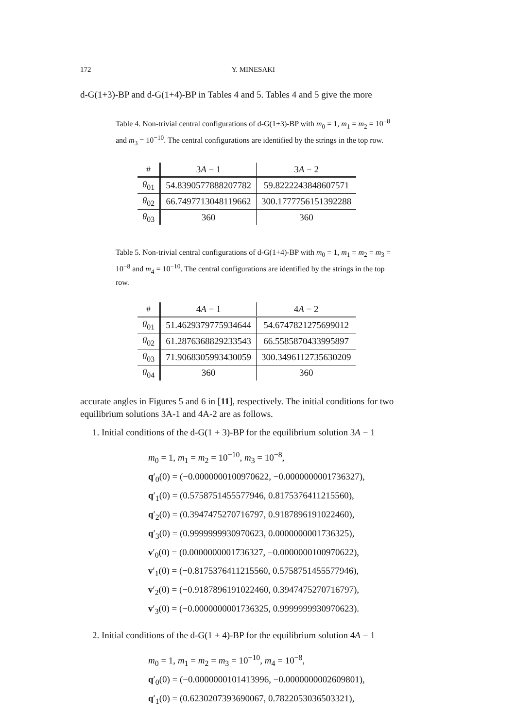172 Y. MINESAKI
d-G(1+3)-BP and d-G(1+4)-BP in Tables 4 and 5. Tables 4 and 5 give the more
Table 4. Non-trivial central configurations of d-G(1+3)-BP with m<sub>0</sub> = 1, m<sub>1</sub> = m<sub>2</sub> = 10<sup>−8</sup> and m<sub>3</sub> = 10<sup>−10</sup>. The central configurations are identified by the strings in the top row.
| # | 3 A − 1 | 3 A − 2 |
| --- | --- | --- |
| θ<sub>01</sub> | 54.8390577888207782 | 59.8222243848607571 |
| θ<sub>02</sub> | 66.7497713048119662 | 300.1777756151392288 |
| θ<sub>03</sub> | 360 | 360 |
Table 5. Non-trivial central configurations of d-G(1+4)-BP with m<sub>0</sub> = 1, m<sub>1</sub> = m<sub>2</sub> = m<sub>3</sub> = 10<sup>−8</sup> and m<sub>4</sub> = 10<sup>−10</sup>. The central configurations are identified by the strings in the top row.
| # | 4 A − 1 | 4 A − 2 |
| --- | --- | --- |
| θ<sub>01</sub> | 51.4629379775934644 | 54.6747821275699012 |
| θ<sub>02</sub> | 61.2876368829233543 | 66.5585870433995897 |
| θ<sub>03</sub> | 71.9068305993430059 | 300.3496112735630209 |
| θ<sub>04</sub> | 360 | 360 |
accurate angles in Figures 5 and 6 in [11], respectively. The initial conditions for two equilibrium solutions 3A-1 and 4A-2 are as follows.
1. Initial conditions of the d-G(1 + 3)-BP for the equilibrium solution 3A − 1
m<sub>0</sub> = 1, m<sub>1</sub> = m<sub>2</sub> = 10<sup>−10</sup>, m<sub>3</sub> = 10<sup>−8</sup>,
q′<sub>0</sub>(0) = (−0.0000000100970622, −0.0000000001736327),
q′<sub>1</sub>(0) = (0.5758751455577946, 0.8175376411215560),
q′<sub>2</sub>(0) = (0.3947475270716797, 0.9187896191022460),
q′<sub>3</sub>(0) = (0.9999999930970623, 0.0000000001736325),
v′<sub>0</sub>(0) = (0.0000000001736327, −0.0000000100970622),
v′<sub>1</sub>(0) = (−0.8175376411215560, 0.5758751455577946),
v′<sub>2</sub>(0) = (−0.9187896191022460, 0.3947475270716797),
v′<sub>3</sub>(0) = (−0.0000000001736325, 0.9999999930970623).
2. Initial conditions of the d-G(1 + 4)-BP for the equilibrium solution 4A − 1
m<sub>0</sub> = 1, m<sub>1</sub> = m<sub>2</sub> = m<sub>3</sub> = 10<sup>−10</sup>, m<sub>4</sub> = 10<sup>−8</sup>,
q′<sub>0</sub>(0) = (−0.0000000101413996, −0.0000000002609801),
q′<sub>1</sub>(0) = (0.6230207393690067, 0.7822053036503321),